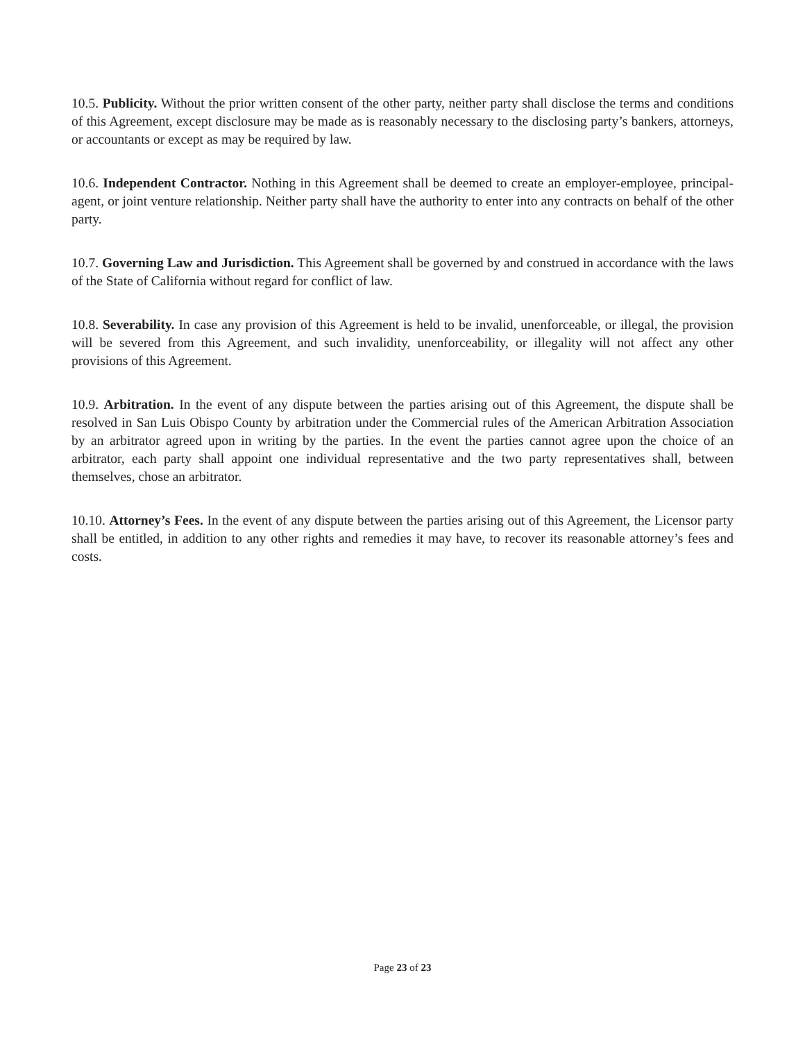10.5. Publicity. Without the prior written consent of the other party, neither party shall disclose the terms and conditions of this Agreement, except disclosure may be made as is reasonably necessary to the disclosing party’s bankers, attorneys, or accountants or except as may be required by law.
10.6. Independent Contractor. Nothing in this Agreement shall be deemed to create an employer-employee, principal-agent, or joint venture relationship. Neither party shall have the authority to enter into any contracts on behalf of the other party.
10.7. Governing Law and Jurisdiction. This Agreement shall be governed by and construed in accordance with the laws of the State of California without regard for conflict of law.
10.8. Severability. In case any provision of this Agreement is held to be invalid, unenforceable, or illegal, the provision will be severed from this Agreement, and such invalidity, unenforceability, or illegality will not affect any other provisions of this Agreement.
10.9. Arbitration. In the event of any dispute between the parties arising out of this Agreement, the dispute shall be resolved in San Luis Obispo County by arbitration under the Commercial rules of the American Arbitration Association by an arbitrator agreed upon in writing by the parties. In the event the parties cannot agree upon the choice of an arbitrator, each party shall appoint one individual representative and the two party representatives shall, between themselves, chose an arbitrator.
10.10. Attorney’s Fees. In the event of any dispute between the parties arising out of this Agreement, the Licensor party shall be entitled, in addition to any other rights and remedies it may have, to recover its reasonable attorney’s fees and costs.
Page 23 of 23